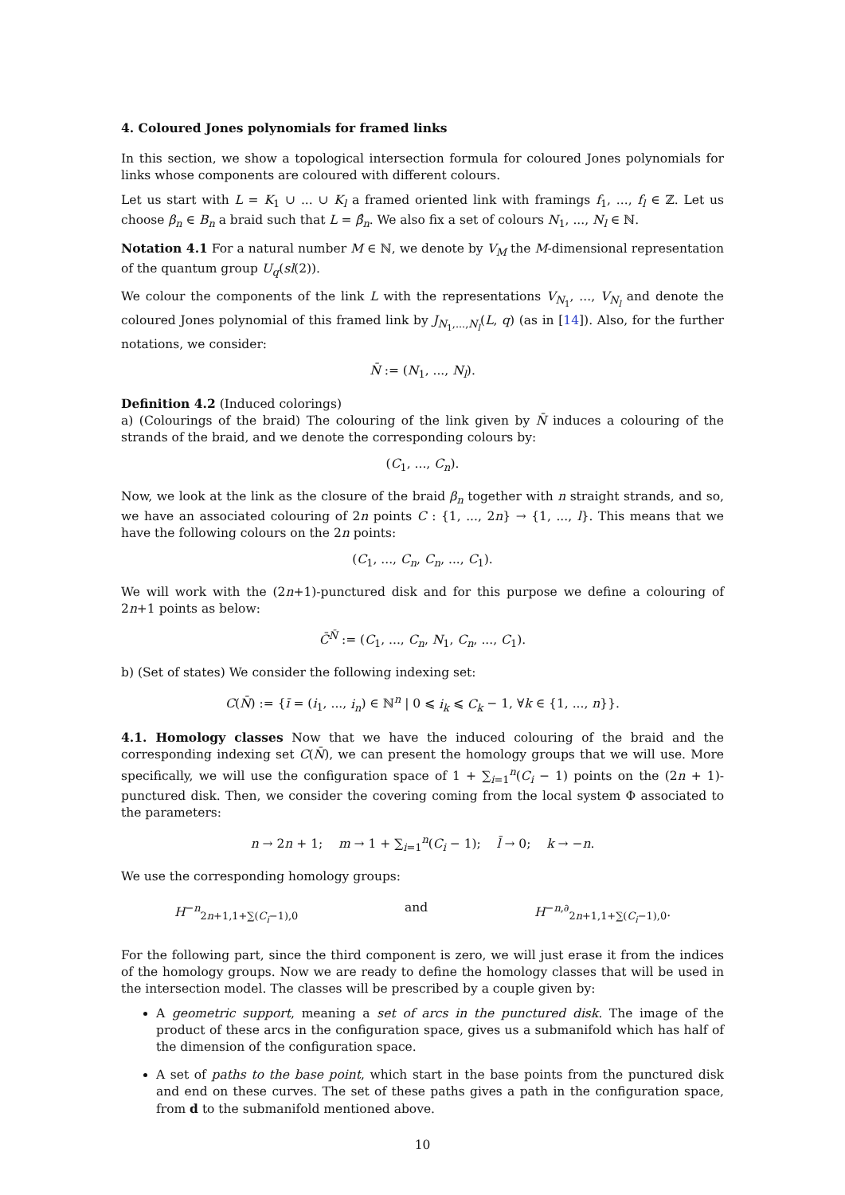4. Coloured Jones polynomials for framed links
In this section, we show a topological intersection formula for coloured Jones polynomials for links whose components are coloured with different colours.
Let us start with L = K<sub>1</sub> ∪ ... ∪ K<sub>l</sub> a framed oriented link with framings f<sub>1</sub>, ..., f<sub>l</sub> ∈ ℤ. Let us choose β<sub>n</sub> ∈ B<sub>n</sub> a braid such that L = β̂<sub>n</sub>. We also fix a set of colours N<sub>1</sub>, ..., N<sub>l</sub> ∈ ℕ.
Notation 4.1 For a natural number M ∈ ℕ, we denote by V<sub>M</sub> the M-dimensional representation of the quantum group U<sub>q</sub>(sl(2)).
We colour the components of the link L with the representations V<sub>N<sub>1</sub></sub>, ..., V<sub>N<sub>l</sub></sub> and denote the coloured Jones polynomial of this framed link by J<sub>N<sub>1</sub>,...,N<sub>l</sub></sub>(L, q) (as in [14]). Also, for the further notations, we consider:
N̄ := (N<sub>1</sub>, ..., N<sub>l</sub>).
Definition 4.2 (Induced colorings)
a) (Colourings of the braid) The colouring of the link given by N̄ induces a colouring of the strands of the braid, and we denote the corresponding colours by:
(C<sub>1</sub>, ..., C<sub>n</sub>).
Now, we look at the link as the closure of the braid β<sub>n</sub> together with n straight strands, and so, we have an associated colouring of 2n points C : {1, ..., 2n} → {1, ..., l}. This means that we have the following colours on the 2n points:
(C<sub>1</sub>, ..., C<sub>n</sub>, C<sub>n</sub>, ..., C<sub>1</sub>).
We will work with the (2n+1)-punctured disk and for this purpose we define a colouring of 2n+1 points as below:
C̄<sup>N̄</sup> := (C<sub>1</sub>, ..., C<sub>n</sub>, N<sub>1</sub>, C<sub>n</sub>, ..., C<sub>1</sub>).
b) (Set of states) We consider the following indexing set:
C(N̄) := {ī = (i<sub>1</sub>, ..., i<sub>n</sub>) ∈ ℕ<sup>n</sup> | 0 ⩽ i<sub>k</sub> ⩽ C<sub>k</sub> − 1, ∀k ∈ {1, ..., n}}.
4.1. Homology classes Now that we have the induced colouring of the braid and the corresponding indexing set C(N̄), we can present the homology groups that we will use. More specifically, we will use the configuration space of 1 + ∑<sub>i=1</sub><sup>n</sup>(C<sub>i</sub> − 1) points on the (2n + 1)-punctured disk. Then, we consider the covering coming from the local system Φ associated to the parameters:
n → 2n + 1; m → 1 + ∑<sub>i=1</sub><sup>n</sup>(C<sub>i</sub> − 1); l̄ → 0; k → −n.
We use the corresponding homology groups:
H<sup>−n</sup><sub>2n+1,1+∑(C<sub>i</sub>−1),0</sub> and H<sup>−n,∂</sup><sub>2n+1,1+∑(C<sub>i</sub>−1),0</sub>.
For the following part, since the third component is zero, we will just erase it from the indices of the homology groups. Now we are ready to define the homology classes that will be used in the intersection model. The classes will be prescribed by a couple given by:
A geometric support, meaning a set of arcs in the punctured disk. The image of the product of these arcs in the configuration space, gives us a submanifold which has half of the dimension of the configuration space.
A set of paths to the base point, which start in the base points from the punctured disk and end on these curves. The set of these paths gives a path in the configuration space, from d to the submanifold mentioned above.
10